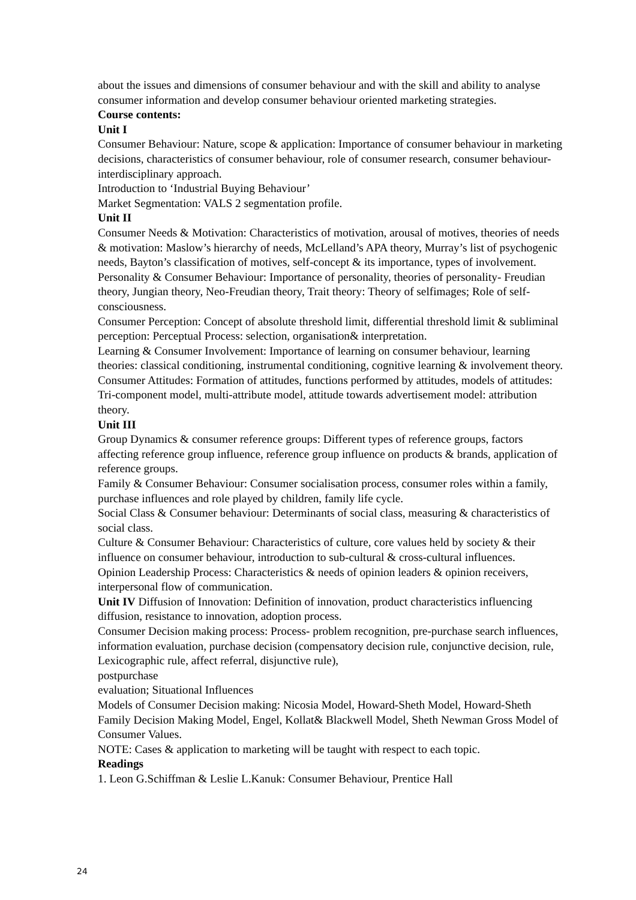about the issues and dimensions of consumer behaviour and with the skill and ability to analyse consumer information and develop consumer behaviour oriented marketing strategies.
Course contents:
Unit I
Consumer Behaviour: Nature, scope & application: Importance of consumer behaviour in marketing decisions, characteristics of consumer behaviour, role of consumer research, consumer behaviour- interdisciplinary approach.
Introduction to ‘Industrial Buying Behaviour’
Market Segmentation: VALS 2 segmentation profile.
Unit II
Consumer Needs & Motivation: Characteristics of motivation, arousal of motives, theories of needs & motivation: Maslow’s hierarchy of needs, McLelland’s APA theory, Murray’s list of psychogenic needs, Bayton’s classification of motives, self-concept & its importance, types of involvement.
Personality & Consumer Behaviour: Importance of personality, theories of personality- Freudian theory, Jungian theory, Neo-Freudian theory, Trait theory: Theory of selfimages; Role of self-consciousness.
Consumer Perception: Concept of absolute threshold limit, differential threshold limit & subliminal perception: Perceptual Process: selection, organisation& interpretation.
Learning & Consumer Involvement: Importance of learning on consumer behaviour, learning theories: classical conditioning, instrumental conditioning, cognitive learning & involvement theory.
Consumer Attitudes: Formation of attitudes, functions performed by attitudes, models of attitudes: Tri-component model, multi-attribute model, attitude towards advertisement model: attribution theory.
Unit III
Group Dynamics & consumer reference groups: Different types of reference groups, factors affecting reference group influence, reference group influence on products & brands, application of reference groups.
Family & Consumer Behaviour: Consumer socialisation process, consumer roles within a family, purchase influences and role played by children, family life cycle.
Social Class & Consumer behaviour: Determinants of social class, measuring & characteristics of social class.
Culture & Consumer Behaviour: Characteristics of culture, core values held by society & their influence on consumer behaviour, introduction to sub-cultural & cross-cultural influences.
Opinion Leadership Process: Characteristics & needs of opinion leaders & opinion receivers, interpersonal flow of communication.
Unit IV Diffusion of Innovation: Definition of innovation, product characteristics influencing diffusion, resistance to innovation, adoption process.
Consumer Decision making process: Process- problem recognition, pre-purchase search influences, information evaluation, purchase decision (compensatory decision rule, conjunctive decision, rule, Lexicographic rule, affect referral, disjunctive rule),
postpurchase
evaluation; Situational Influences
Models of Consumer Decision making: Nicosia Model, Howard-Sheth Model, Howard-Sheth Family Decision Making Model, Engel, Kollat& Blackwell Model, Sheth Newman Gross Model of Consumer Values.
NOTE: Cases & application to marketing will be taught with respect to each topic.
Readings
1. Leon G.Schiffman & Leslie L.Kanuk: Consumer Behaviour, Prentice Hall
24